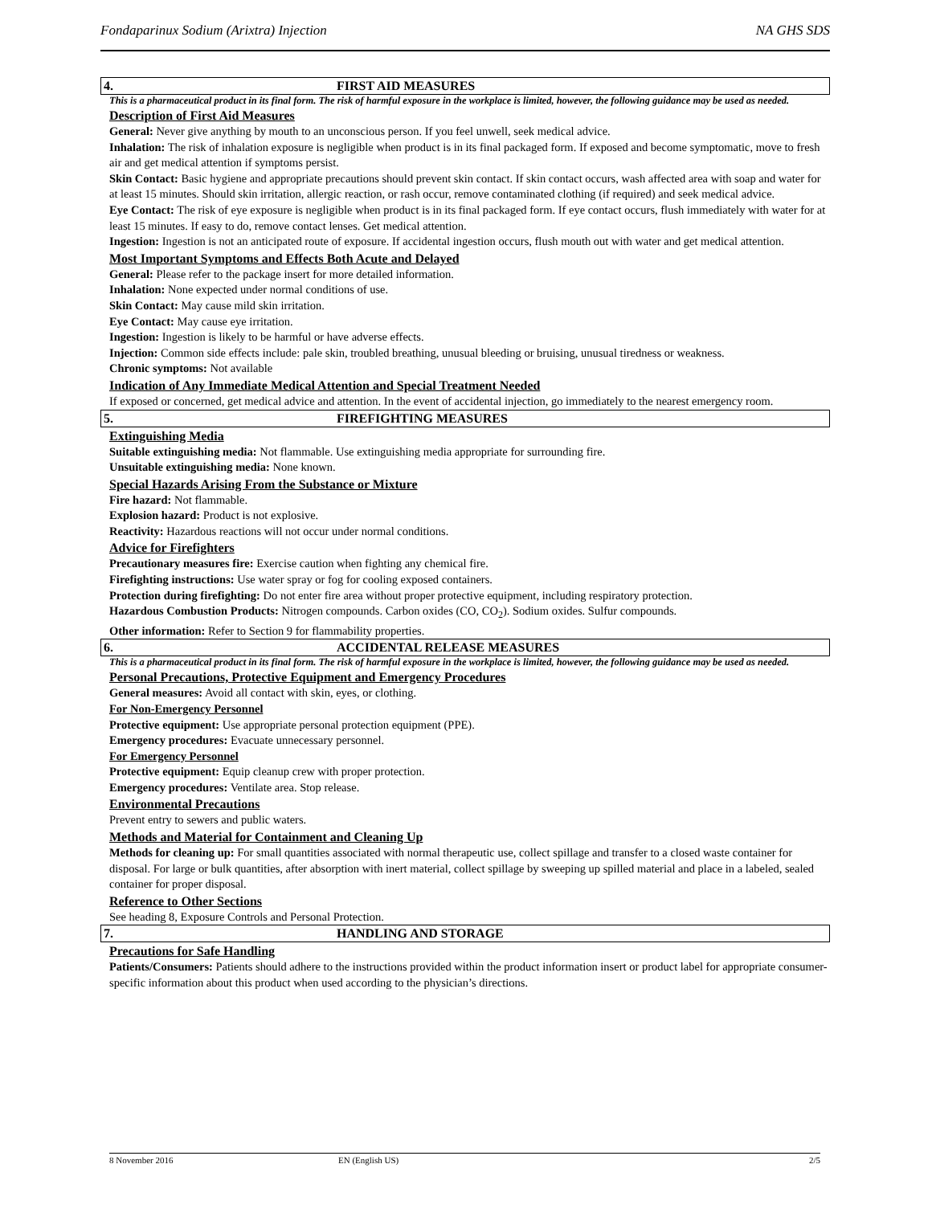Fondaparinux Sodium (Arixtra) Injection NA GHS SDS
4. FIRST AID MEASURES
This is a pharmaceutical product in its final form. The risk of harmful exposure in the workplace is limited, however, the following guidance may be used as needed.
Description of First Aid Measures
General: Never give anything by mouth to an unconscious person. If you feel unwell, seek medical advice.
Inhalation: The risk of inhalation exposure is negligible when product is in its final packaged form. If exposed and become symptomatic, move to fresh air and get medical attention if symptoms persist.
Skin Contact: Basic hygiene and appropriate precautions should prevent skin contact. If skin contact occurs, wash affected area with soap and water for at least 15 minutes. Should skin irritation, allergic reaction, or rash occur, remove contaminated clothing (if required) and seek medical advice.
Eye Contact: The risk of eye exposure is negligible when product is in its final packaged form. If eye contact occurs, flush immediately with water for at least 15 minutes. If easy to do, remove contact lenses. Get medical attention.
Ingestion: Ingestion is not an anticipated route of exposure. If accidental ingestion occurs, flush mouth out with water and get medical attention.
Most Important Symptoms and Effects Both Acute and Delayed
General: Please refer to the package insert for more detailed information.
Inhalation: None expected under normal conditions of use.
Skin Contact: May cause mild skin irritation.
Eye Contact: May cause eye irritation.
Ingestion: Ingestion is likely to be harmful or have adverse effects.
Injection: Common side effects include: pale skin, troubled breathing, unusual bleeding or bruising, unusual tiredness or weakness.
Chronic symptoms: Not available
Indication of Any Immediate Medical Attention and Special Treatment Needed
If exposed or concerned, get medical advice and attention. In the event of accidental injection, go immediately to the nearest emergency room.
5. FIREFIGHTING MEASURES
Extinguishing Media
Suitable extinguishing media: Not flammable. Use extinguishing media appropriate for surrounding fire.
Unsuitable extinguishing media: None known.
Special Hazards Arising From the Substance or Mixture
Fire hazard: Not flammable.
Explosion hazard: Product is not explosive.
Reactivity: Hazardous reactions will not occur under normal conditions.
Advice for Firefighters
Precautionary measures fire: Exercise caution when fighting any chemical fire.
Firefighting instructions: Use water spray or fog for cooling exposed containers.
Protection during firefighting: Do not enter fire area without proper protective equipment, including respiratory protection.
Hazardous Combustion Products: Nitrogen compounds. Carbon oxides (CO, CO<sub>2</sub>). Sodium oxides. Sulfur compounds.
Other information: Refer to Section 9 for flammability properties.
6. ACCIDENTAL RELEASE MEASURES
This is a pharmaceutical product in its final form. The risk of harmful exposure in the workplace is limited, however, the following guidance may be used as needed.
Personal Precautions, Protective Equipment and Emergency Procedures
General measures: Avoid all contact with skin, eyes, or clothing.
For Non-Emergency Personnel
Protective equipment: Use appropriate personal protection equipment (PPE).
Emergency procedures: Evacuate unnecessary personnel.
For Emergency Personnel
Protective equipment: Equip cleanup crew with proper protection.
Emergency procedures: Ventilate area. Stop release.
Environmental Precautions
Prevent entry to sewers and public waters.
Methods and Material for Containment and Cleaning Up
Methods for cleaning up: For small quantities associated with normal therapeutic use, collect spillage and transfer to a closed waste container for disposal. For large or bulk quantities, after absorption with inert material, collect spillage by sweeping up spilled material and place in a labeled, sealed container for proper disposal.
Reference to Other Sections
See heading 8, Exposure Controls and Personal Protection.
7. HANDLING AND STORAGE
Precautions for Safe Handling
Patients/Consumers: Patients should adhere to the instructions provided within the product information insert or product label for appropriate consumer-specific information about this product when used according to the physician’s directions.
8 November 2016 EN (English US) 2/5